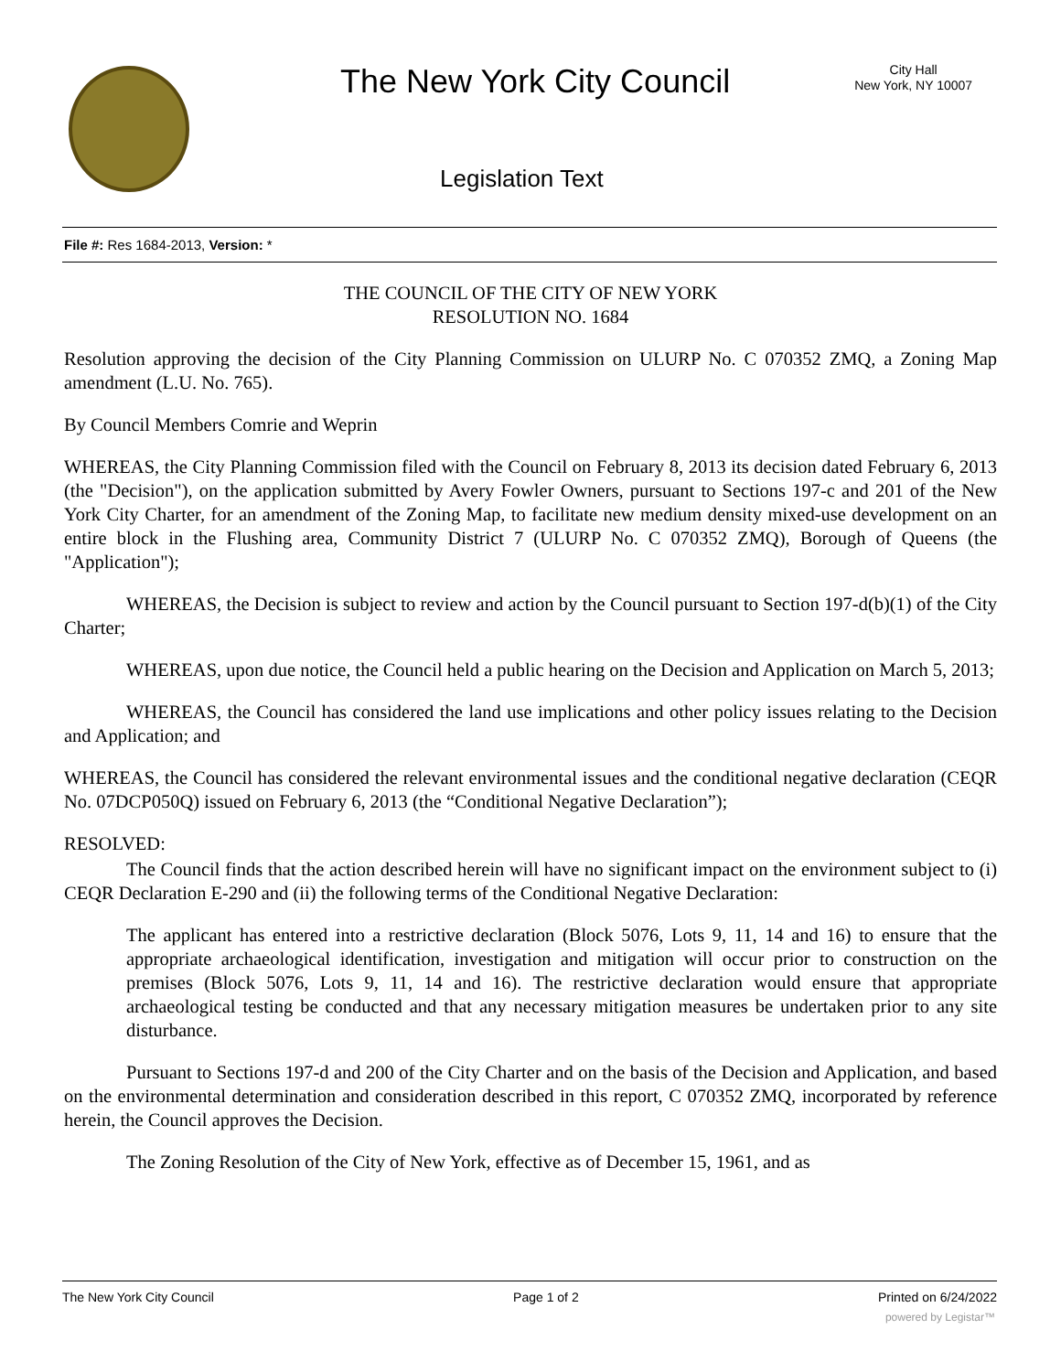The New York City Council
City Hall
New York, NY 10007
Legislation Text
File #: Res 1684-2013, Version: *
THE COUNCIL OF THE CITY OF NEW YORK
RESOLUTION NO. 1684
Resolution approving the decision of the City Planning Commission on ULURP No. C 070352 ZMQ, a Zoning Map amendment (L.U. No. 765).
By Council Members Comrie and Weprin
WHEREAS, the City Planning Commission filed with the Council on February 8, 2013 its decision dated February 6, 2013 (the "Decision"), on the application submitted by Avery Fowler Owners, pursuant to Sections 197-c and 201 of the New York City Charter, for an amendment of the Zoning Map, to facilitate new medium density mixed-use development on an entire block in the Flushing area, Community District 7 (ULURP No. C 070352 ZMQ), Borough of Queens (the "Application");
WHEREAS, the Decision is subject to review and action by the Council pursuant to Section 197-d(b)(1) of the City Charter;
WHEREAS, upon due notice, the Council held a public hearing on the Decision and Application on March 5, 2013;
WHEREAS, the Council has considered the land use implications and other policy issues relating to the Decision and Application; and
WHEREAS, the Council has considered the relevant environmental issues and the conditional negative declaration (CEQR No. 07DCP050Q) issued on February 6, 2013 (the “Conditional Negative Declaration”);
RESOLVED:
The Council finds that the action described herein will have no significant impact on the environment subject to (i) CEQR Declaration E-290 and (ii) the following terms of the Conditional Negative Declaration:
The applicant has entered into a restrictive declaration (Block 5076, Lots 9, 11, 14 and 16) to ensure that the appropriate archaeological identification, investigation and mitigation will occur prior to construction on the premises (Block 5076, Lots 9, 11, 14 and 16). The restrictive declaration would ensure that appropriate archaeological testing be conducted and that any necessary mitigation measures be undertaken prior to any site disturbance.
Pursuant to Sections 197-d and 200 of the City Charter and on the basis of the Decision and Application, and based on the environmental determination and consideration described in this report, C 070352 ZMQ, incorporated by reference herein, the Council approves the Decision.
The Zoning Resolution of the City of New York, effective as of December 15, 1961, and as
The New York City Council Page 1 of 2 Printed on 6/24/2022
powered by Legistar™